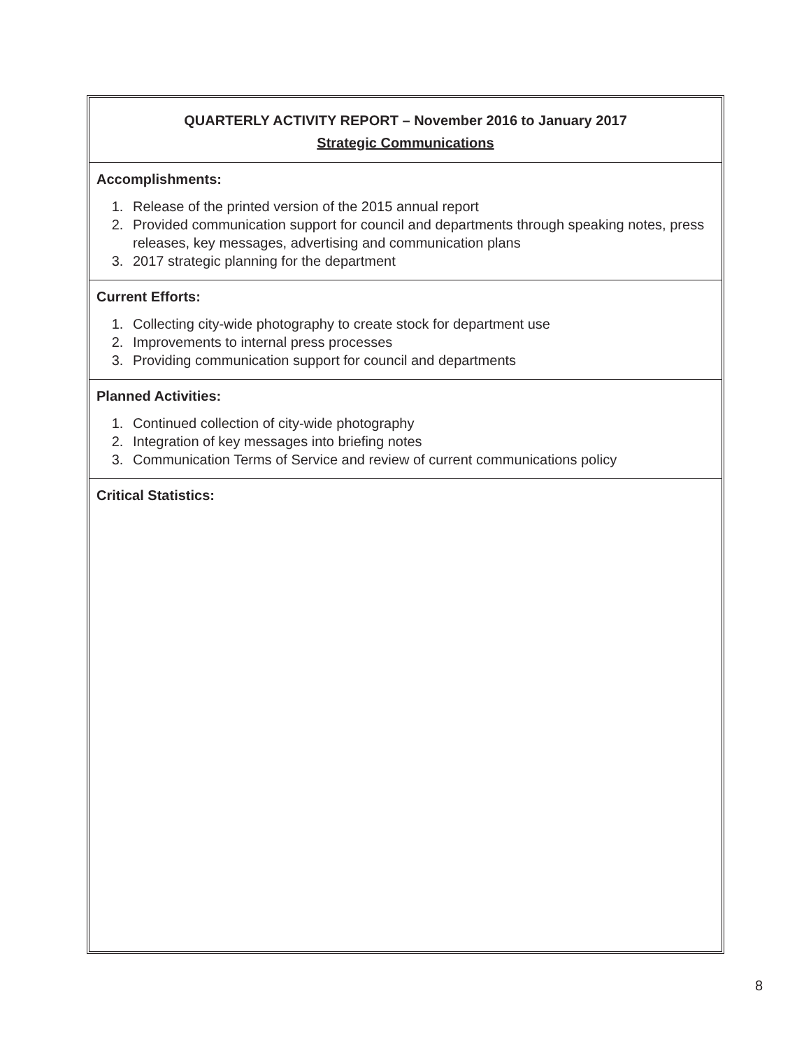QUARTERLY ACTIVITY REPORT – November 2016 to January 2017
Strategic Communications
Accomplishments:
1. Release of the printed version of the 2015 annual report
2. Provided communication support for council and departments through speaking notes, press releases, key messages, advertising and communication plans
3. 2017 strategic planning for the department
Current Efforts:
1. Collecting city-wide photography to create stock for department use
2. Improvements to internal press processes
3. Providing communication support for council and departments
Planned Activities:
1. Continued collection of city-wide photography
2. Integration of key messages into briefing notes
3. Communication Terms of Service and review of current communications policy
Critical Statistics:
8